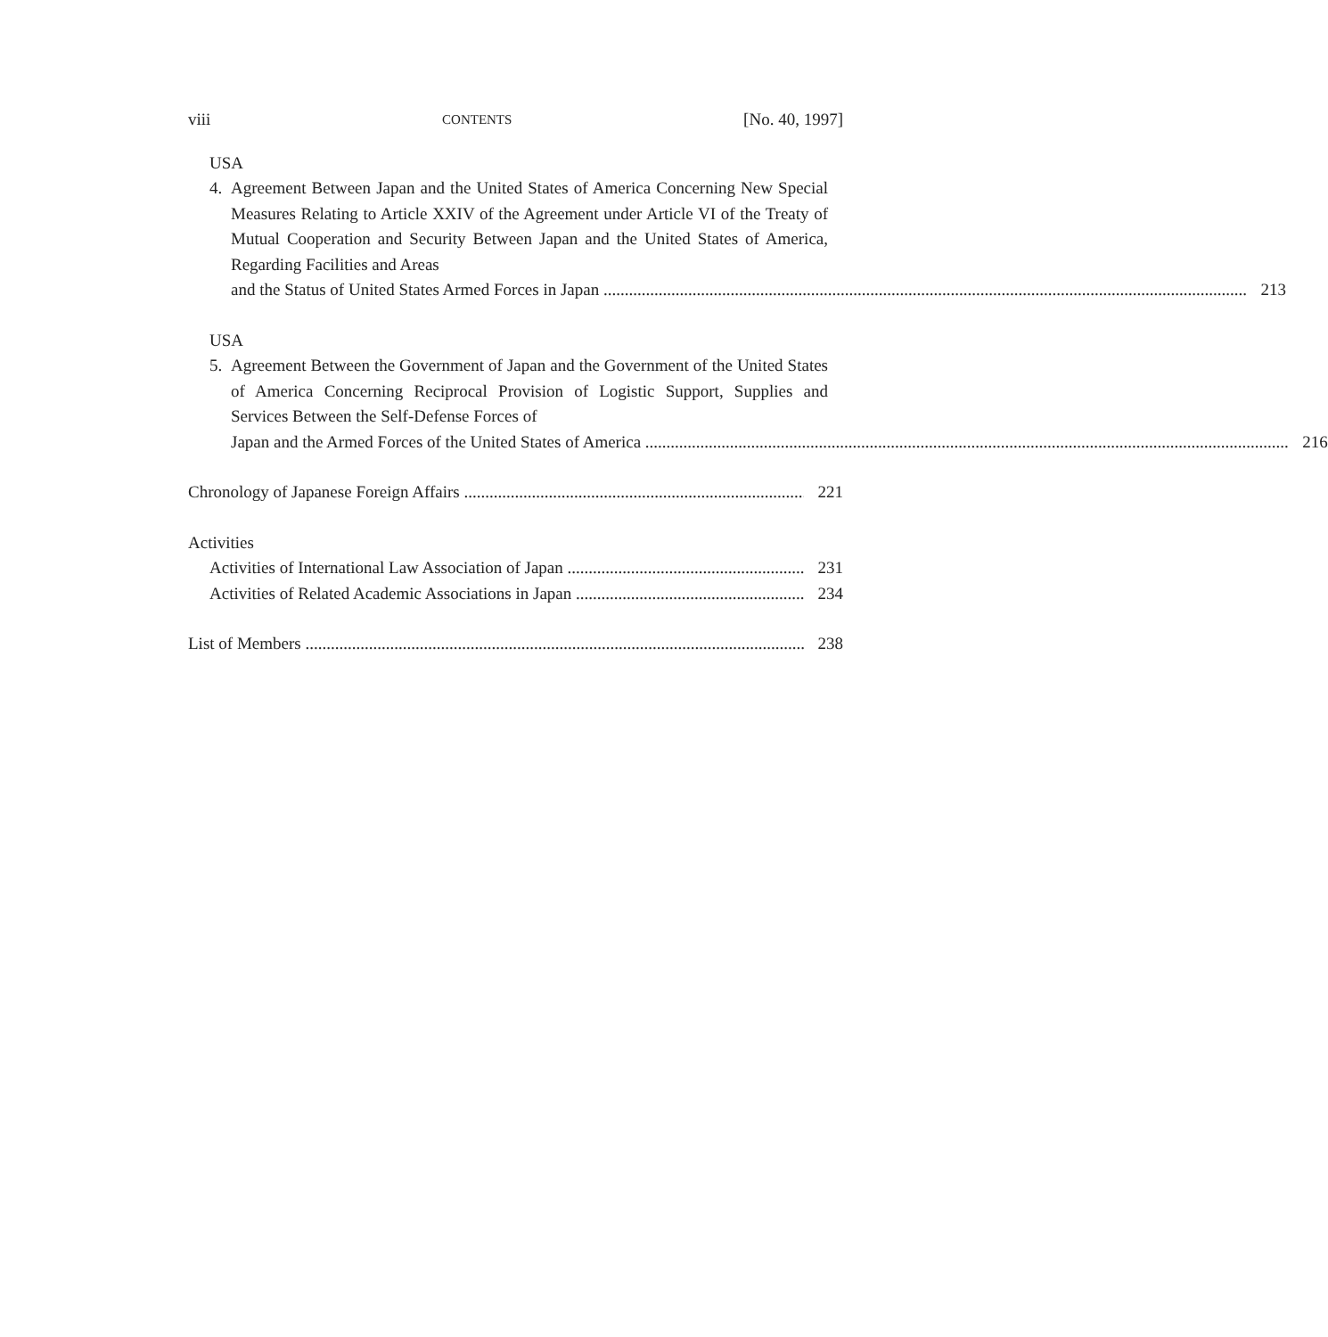viii CONTENTS [No. 40, 1997]
USA
4. Agreement Between Japan and the United States of America Concerning New Special Measures Relating to Article XXIV of the Agreement under Article VI of the Treaty of Mutual Cooperation and Security Between Japan and the United States of America, Regarding Facilities and Areas
and the Status of United States Armed Forces in Japan 213
USA
5. Agreement Between the Government of Japan and the Government of the United States of America Concerning Reciprocal Provision of Logistic Support, Supplies and Services Between the Self-Defense Forces of
Japan and the Armed Forces of the United States of America 216
Chronology of Japanese Foreign Affairs 221
Activities
Activities of International Law Association of Japan 231
Activities of Related Academic Associations in Japan 234
List of Members 238